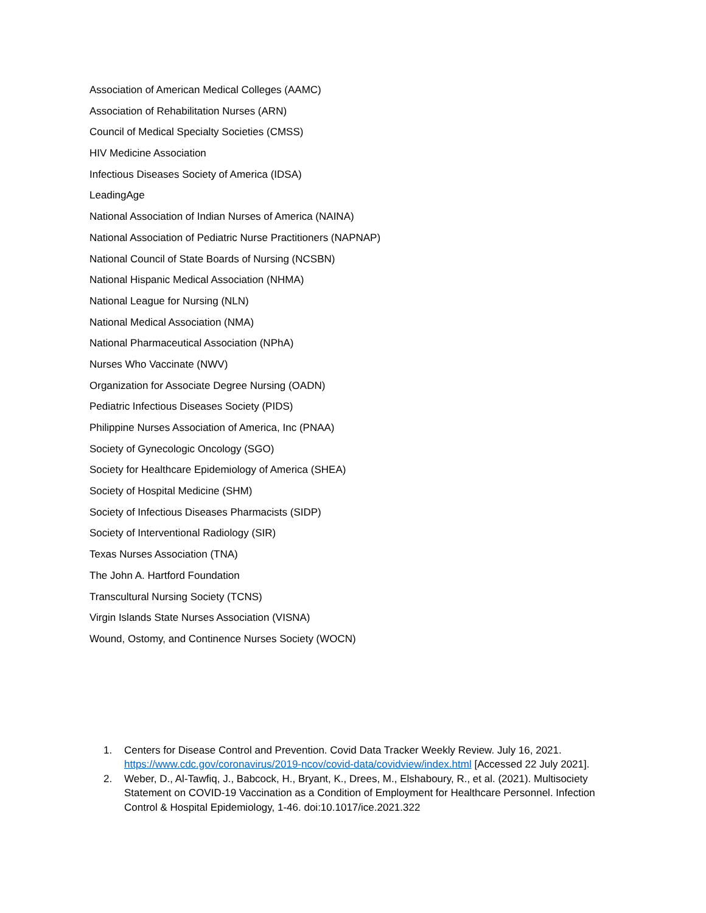Association of American Medical Colleges (AAMC)
Association of Rehabilitation Nurses (ARN)
Council of Medical Specialty Societies (CMSS)
HIV Medicine Association
Infectious Diseases Society of America (IDSA)
LeadingAge
National Association of Indian Nurses of America (NAINA)
National Association of Pediatric Nurse Practitioners (NAPNAP)
National Council of State Boards of Nursing (NCSBN)
National Hispanic Medical Association (NHMA)
National League for Nursing (NLN)
National Medical Association (NMA)
National Pharmaceutical Association (NPhA)
Nurses Who Vaccinate (NWV)
Organization for Associate Degree Nursing (OADN)
Pediatric Infectious Diseases Society (PIDS)
Philippine Nurses Association of America, Inc (PNAA)
Society of Gynecologic Oncology (SGO)
Society for Healthcare Epidemiology of America (SHEA)
Society of Hospital Medicine (SHM)
Society of Infectious Diseases Pharmacists (SIDP)
Society of Interventional Radiology (SIR)
Texas Nurses Association (TNA)
The John A. Hartford Foundation
Transcultural Nursing Society (TCNS)
Virgin Islands State Nurses Association (VISNA)
Wound, Ostomy, and Continence Nurses Society (WOCN)
1. Centers for Disease Control and Prevention. Covid Data Tracker Weekly Review. July 16, 2021. https://www.cdc.gov/coronavirus/2019-ncov/covid-data/covidview/index.html [Accessed 22 July 2021].
2. Weber, D., Al-Tawfiq, J., Babcock, H., Bryant, K., Drees, M., Elshaboury, R., et al. (2021). Multisociety Statement on COVID-19 Vaccination as a Condition of Employment for Healthcare Personnel. Infection Control & Hospital Epidemiology, 1-46. doi:10.1017/ice.2021.322